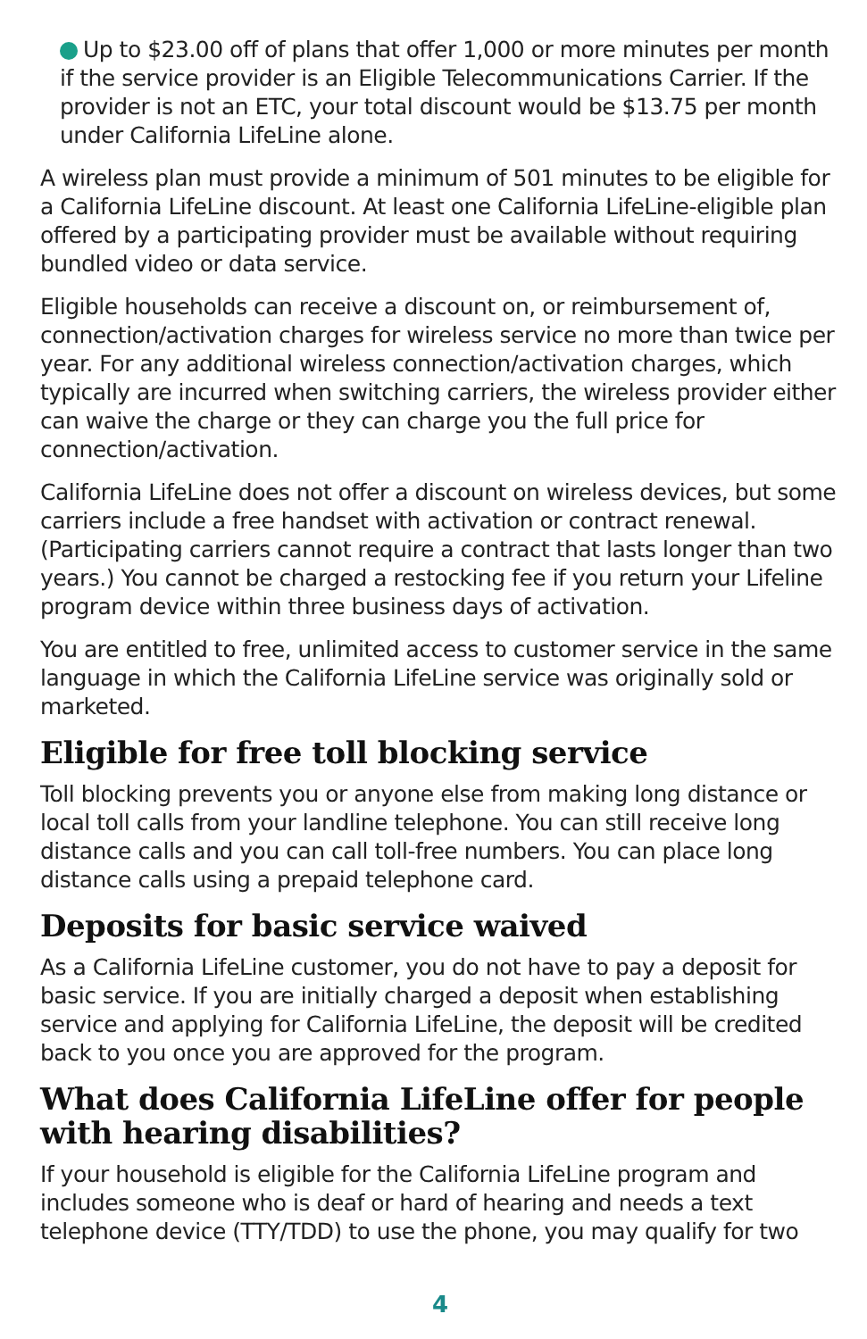Up to $23.00 off of plans that offer 1,000 or more minutes per month if the service provider is an Eligible Telecommunications Carrier. If the provider is not an ETC, your total discount would be $13.75 per month under California LifeLine alone.
A wireless plan must provide a minimum of 501 minutes to be eligible for a California LifeLine discount. At least one California LifeLine-eligible plan offered by a participating provider must be available without requiring bundled video or data service.
Eligible households can receive a discount on, or reimbursement of, connection/activation charges for wireless service no more than twice per year. For any additional wireless connection/activation charges, which typically are incurred when switching carriers, the wireless provider either can waive the charge or they can charge you the full price for connection/activation.
California LifeLine does not offer a discount on wireless devices, but some carriers include a free handset with activation or contract renewal. (Participating carriers cannot require a contract that lasts longer than two years.) You cannot be charged a restocking fee if you return your Lifeline program device within three business days of activation.
You are entitled to free, unlimited access to customer service in the same language in which the California LifeLine service was originally sold or marketed.
Eligible for free toll blocking service
Toll blocking prevents you or anyone else from making long distance or local toll calls from your landline telephone. You can still receive long distance calls and you can call toll-free numbers. You can place long distance calls using a prepaid telephone card.
Deposits for basic service waived
As a California LifeLine customer, you do not have to pay a deposit for basic service. If you are initially charged a deposit when establishing service and applying for California LifeLine, the deposit will be credited back to you once you are approved for the program.
What does California LifeLine offer for people with hearing disabilities?
If your household is eligible for the California LifeLine program and includes someone who is deaf or hard of hearing and needs a text telephone device (TTY/TDD) to use the phone, you may qualify for two
4